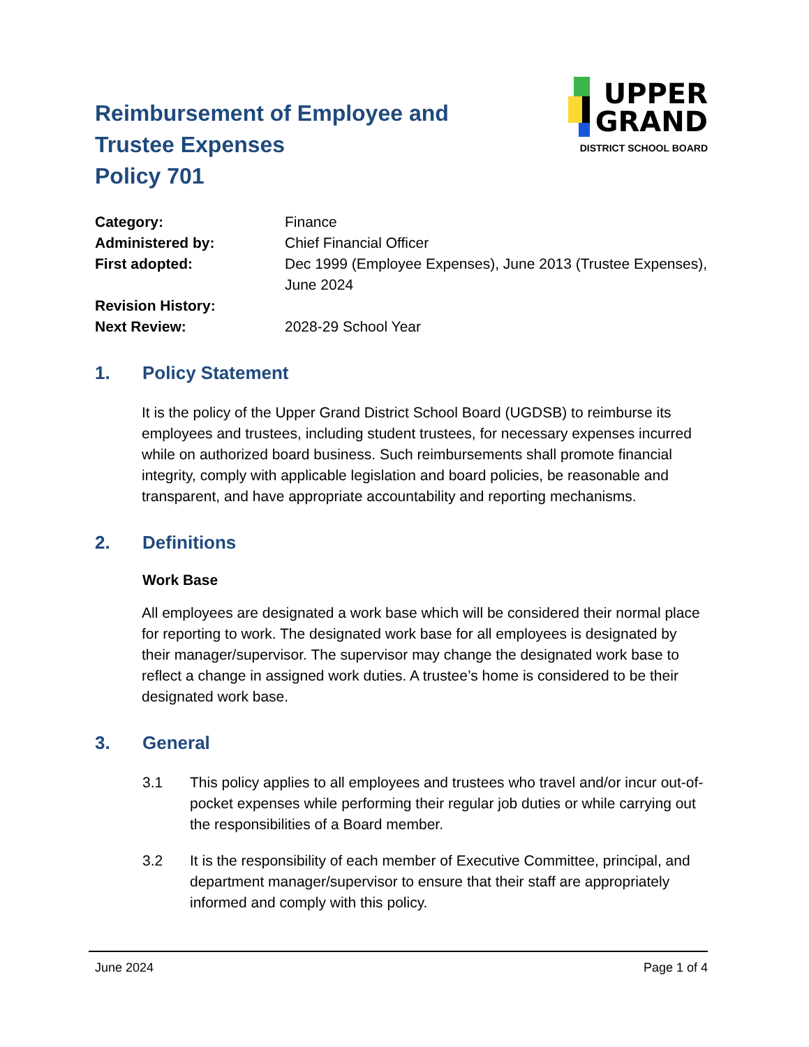Reimbursement of Employee and
Trustee Expenses
Policy 701
UPPER
GRAND
DISTRICT SCHOOL BOARD
Category: Finance
Administered by: Chief Financial Officer
First adopted: Dec 1999 (Employee Expenses), June 2013 (Trustee Expenses), June 2024
Revision History:
Next Review: 2028-29 School Year
1. Policy Statement
It is the policy of the Upper Grand District School Board (UGDSB) to reimburse its employees and trustees, including student trustees, for necessary expenses incurred while on authorized board business. Such reimbursements shall promote financial integrity, comply with applicable legislation and board policies, be reasonable and transparent, and have appropriate accountability and reporting mechanisms.
2. Definitions
Work Base
All employees are designated a work base which will be considered their normal place for reporting to work. The designated work base for all employees is designated by their manager/supervisor. The supervisor may change the designated work base to reflect a change in assigned work duties. A trustee’s home is considered to be their designated work base.
3. General
3.1 This policy applies to all employees and trustees who travel and/or incur out-of-pocket expenses while performing their regular job duties or while carrying out the responsibilities of a Board member.
3.2 It is the responsibility of each member of Executive Committee, principal, and department manager/supervisor to ensure that their staff are appropriately informed and comply with this policy.
June 2024 Page 1 of 4